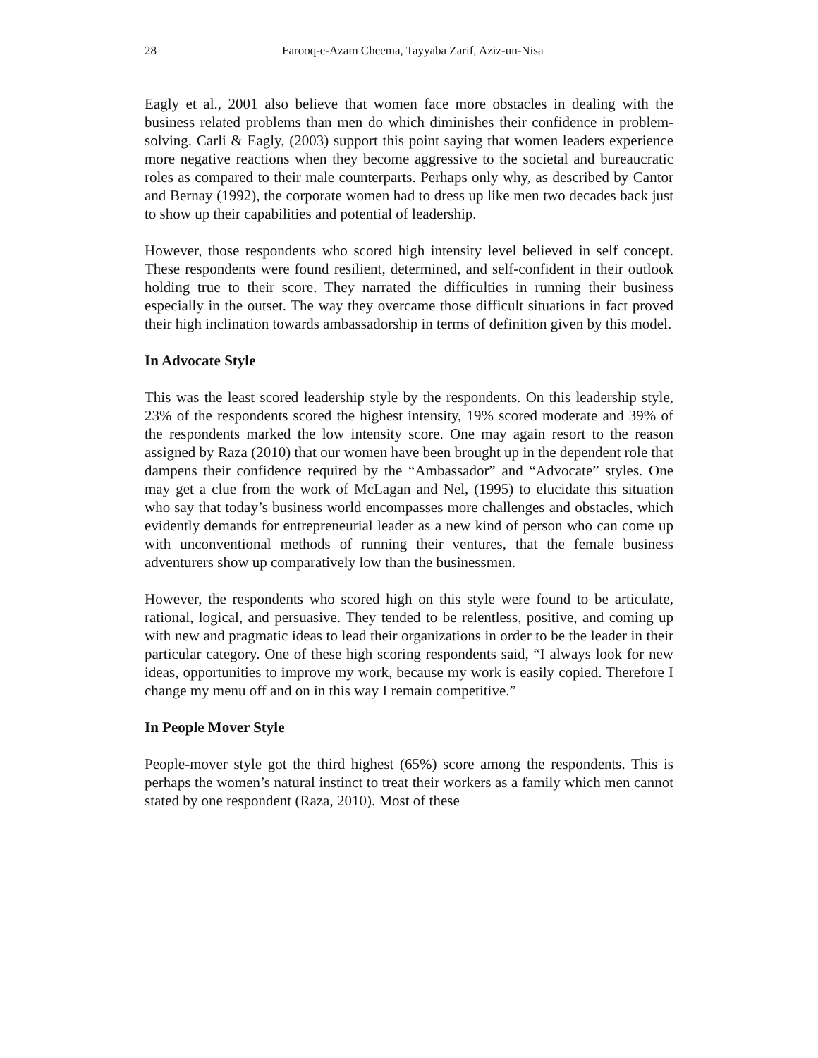28 Farooq-e-Azam Cheema, Tayyaba Zarif, Aziz-un-Nisa
Eagly et al., 2001 also believe that women face more obstacles in dealing with the business related problems than men do which diminishes their confidence in problem-solving. Carli & Eagly, (2003) support this point saying that women leaders experience more negative reactions when they become aggressive to the societal and bureaucratic roles as compared to their male counterparts. Perhaps only why, as described by Cantor and Bernay (1992), the corporate women had to dress up like men two decades back just to show up their capabilities and potential of leadership.
However, those respondents who scored high intensity level believed in self concept. These respondents were found resilient, determined, and self-confident in their outlook holding true to their score. They narrated the difficulties in running their business especially in the outset. The way they overcame those difficult situations in fact proved their high inclination towards ambassadorship in terms of definition given by this model.
In Advocate Style
This was the least scored leadership style by the respondents. On this leadership style, 23% of the respondents scored the highest intensity, 19% scored moderate and 39% of the respondents marked the low intensity score. One may again resort to the reason assigned by Raza (2010) that our women have been brought up in the dependent role that dampens their confidence required by the “Ambassador” and “Advocate” styles. One may get a clue from the work of McLagan and Nel, (1995) to elucidate this situation who say that today’s business world encompasses more challenges and obstacles, which evidently demands for entrepreneurial leader as a new kind of person who can come up with unconventional methods of running their ventures, that the female business adventurers show up comparatively low than the businessmen.
However, the respondents who scored high on this style were found to be articulate, rational, logical, and persuasive. They tended to be relentless, positive, and coming up with new and pragmatic ideas to lead their organizations in order to be the leader in their particular category. One of these high scoring respondents said, “I always look for new ideas, opportunities to improve my work, because my work is easily copied. Therefore I change my menu off and on in this way I remain competitive.”
In People Mover Style
People-mover style got the third highest (65%) score among the respondents. This is perhaps the women’s natural instinct to treat their workers as a family which men cannot stated by one respondent (Raza, 2010). Most of these